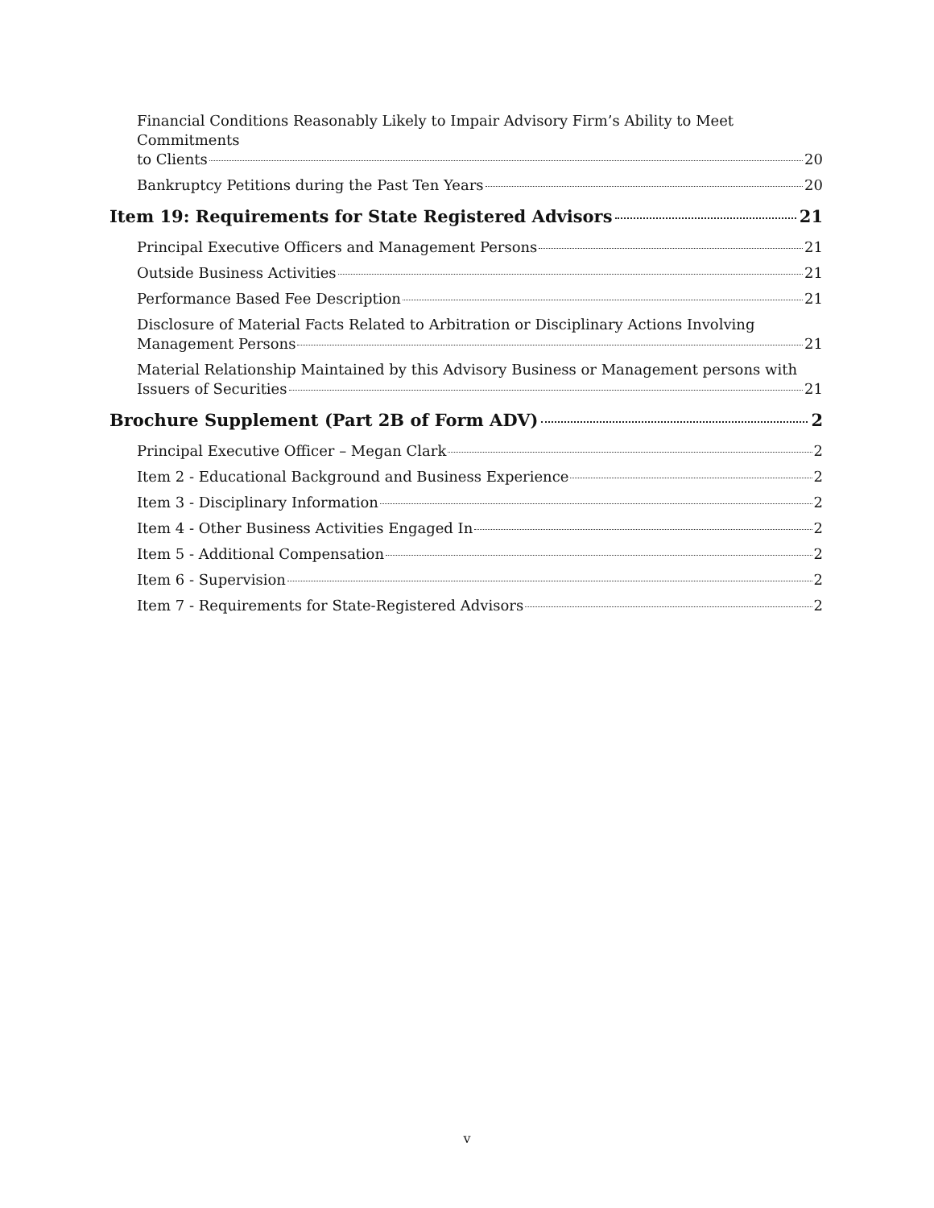Financial Conditions Reasonably Likely to Impair Advisory Firm’s Ability to Meet Commitments
to Clients 20
Bankruptcy Petitions during the Past Ten Years 20
Item 19: Requirements for State Registered Advisors 21
Principal Executive Officers and Management Persons 21
Outside Business Activities 21
Performance Based Fee Description 21
Disclosure of Material Facts Related to Arbitration or Disciplinary Actions Involving
Management Persons 21
Material Relationship Maintained by this Advisory Business or Management persons with
Issuers of Securities 21
Brochure Supplement (Part 2B of Form ADV) 2
Principal Executive Officer – Megan Clark 2
Item 2 - Educational Background and Business Experience 2
Item 3 - Disciplinary Information 2
Item 4 - Other Business Activities Engaged In 2
Item 5 - Additional Compensation 2
Item 6 - Supervision 2
Item 7 - Requirements for State-Registered Advisors 2
v